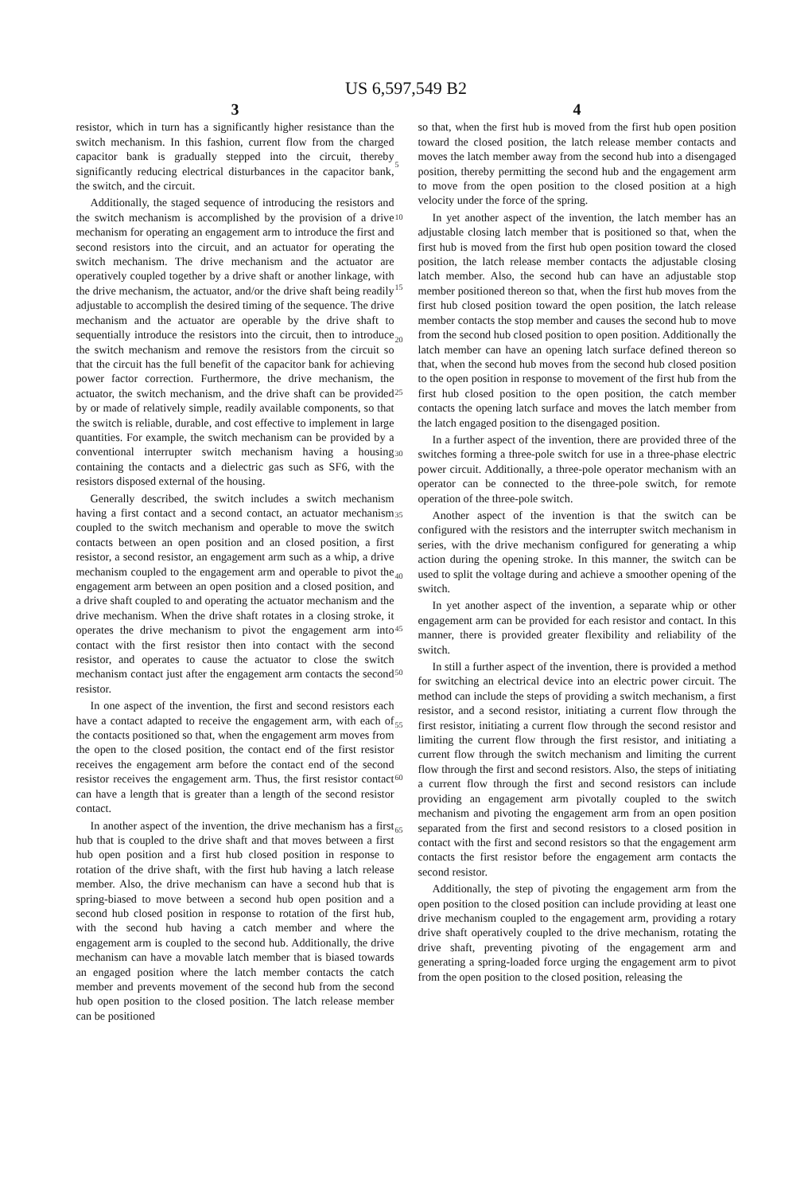US 6,597,549 B2
3
resistor, which in turn has a significantly higher resistance than the switch mechanism. In this fashion, current flow from the charged capacitor bank is gradually stepped into the circuit, thereby significantly reducing electrical disturbances in the capacitor bank, the switch, and the circuit.
Additionally, the staged sequence of introducing the resistors and the switch mechanism is accomplished by the provision of a drive mechanism for operating an engagement arm to introduce the first and second resistors into the circuit, and an actuator for operating the switch mechanism. The drive mechanism and the actuator are operatively coupled together by a drive shaft or another linkage, with the drive mechanism, the actuator, and/or the drive shaft being readily adjustable to accomplish the desired timing of the sequence. The drive mechanism and the actuator are operable by the drive shaft to sequentially introduce the resistors into the circuit, then to introduce the switch mechanism and remove the resistors from the circuit so that the circuit has the full benefit of the capacitor bank for achieving power factor correction. Furthermore, the drive mechanism, the actuator, the switch mechanism, and the drive shaft can be provided by or made of relatively simple, readily available components, so that the switch is reliable, durable, and cost effective to implement in large quantities. For example, the switch mechanism can be provided by a conventional interrupter switch mechanism having a housing containing the contacts and a dielectric gas such as SF6, with the resistors disposed external of the housing.
Generally described, the switch includes a switch mechanism having a first contact and a second contact, an actuator mechanism coupled to the switch mechanism and operable to move the switch contacts between an open position and an closed position, a first resistor, a second resistor, an engagement arm such as a whip, a drive mechanism coupled to the engagement arm and operable to pivot the engagement arm between an open position and a closed position, and a drive shaft coupled to and operating the actuator mechanism and the drive mechanism. When the drive shaft rotates in a closing stroke, it operates the drive mechanism to pivot the engagement arm into contact with the first resistor then into contact with the second resistor, and operates to cause the actuator to close the switch mechanism contact just after the engagement arm contacts the second resistor.
In one aspect of the invention, the first and second resistors each have a contact adapted to receive the engagement arm, with each of the contacts positioned so that, when the engagement arm moves from the open to the closed position, the contact end of the first resistor receives the engagement arm before the contact end of the second resistor receives the engagement arm. Thus, the first resistor contact can have a length that is greater than a length of the second resistor contact.
In another aspect of the invention, the drive mechanism has a first hub that is coupled to the drive shaft and that moves between a first hub open position and a first hub closed position in response to rotation of the drive shaft, with the first hub having a latch release member. Also, the drive mechanism can have a second hub that is spring-biased to move between a second hub open position and a second hub closed position in response to rotation of the first hub, with the second hub having a catch member and where the engagement arm is coupled to the second hub. Additionally, the drive mechanism can have a movable latch member that is biased towards an engaged position where the latch member contacts the catch member and prevents movement of the second hub from the second hub open position to the closed position. The latch release member can be positioned
5
10
15
20
25
30
35
40
45
50
55
60
65
4
so that, when the first hub is moved from the first hub open position toward the closed position, the latch release member contacts and moves the latch member away from the second hub into a disengaged position, thereby permitting the second hub and the engagement arm to move from the open position to the closed position at a high velocity under the force of the spring.
In yet another aspect of the invention, the latch member has an adjustable closing latch member that is positioned so that, when the first hub is moved from the first hub open position toward the closed position, the latch release member contacts the adjustable closing latch member. Also, the second hub can have an adjustable stop member positioned thereon so that, when the first hub moves from the first hub closed position toward the open position, the latch release member contacts the stop member and causes the second hub to move from the second hub closed position to open position. Additionally the latch member can have an opening latch surface defined thereon so that, when the second hub moves from the second hub closed position to the open position in response to movement of the first hub from the first hub closed position to the open position, the catch member contacts the opening latch surface and moves the latch member from the latch engaged position to the disengaged position.
In a further aspect of the invention, there are provided three of the switches forming a three-pole switch for use in a three-phase electric power circuit. Additionally, a three-pole operator mechanism with an operator can be connected to the three-pole switch, for remote operation of the three-pole switch.
Another aspect of the invention is that the switch can be configured with the resistors and the interrupter switch mechanism in series, with the drive mechanism configured for generating a whip action during the opening stroke. In this manner, the switch can be used to split the voltage during and achieve a smoother opening of the switch.
In yet another aspect of the invention, a separate whip or other engagement arm can be provided for each resistor and contact. In this manner, there is provided greater flexibility and reliability of the switch.
In still a further aspect of the invention, there is provided a method for switching an electrical device into an electric power circuit. The method can include the steps of providing a switch mechanism, a first resistor, and a second resistor, initiating a current flow through the first resistor, initiating a current flow through the second resistor and limiting the current flow through the first resistor, and initiating a current flow through the switch mechanism and limiting the current flow through the first and second resistors. Also, the steps of initiating a current flow through the first and second resistors can include providing an engagement arm pivotally coupled to the switch mechanism and pivoting the engagement arm from an open position separated from the first and second resistors to a closed position in contact with the first and second resistors so that the engagement arm contacts the first resistor before the engagement arm contacts the second resistor.
Additionally, the step of pivoting the engagement arm from the open position to the closed position can include providing at least one drive mechanism coupled to the engagement arm, providing a rotary drive shaft operatively coupled to the drive mechanism, rotating the drive shaft, preventing pivoting of the engagement arm and generating a spring-loaded force urging the engagement arm to pivot from the open position to the closed position, releasing the